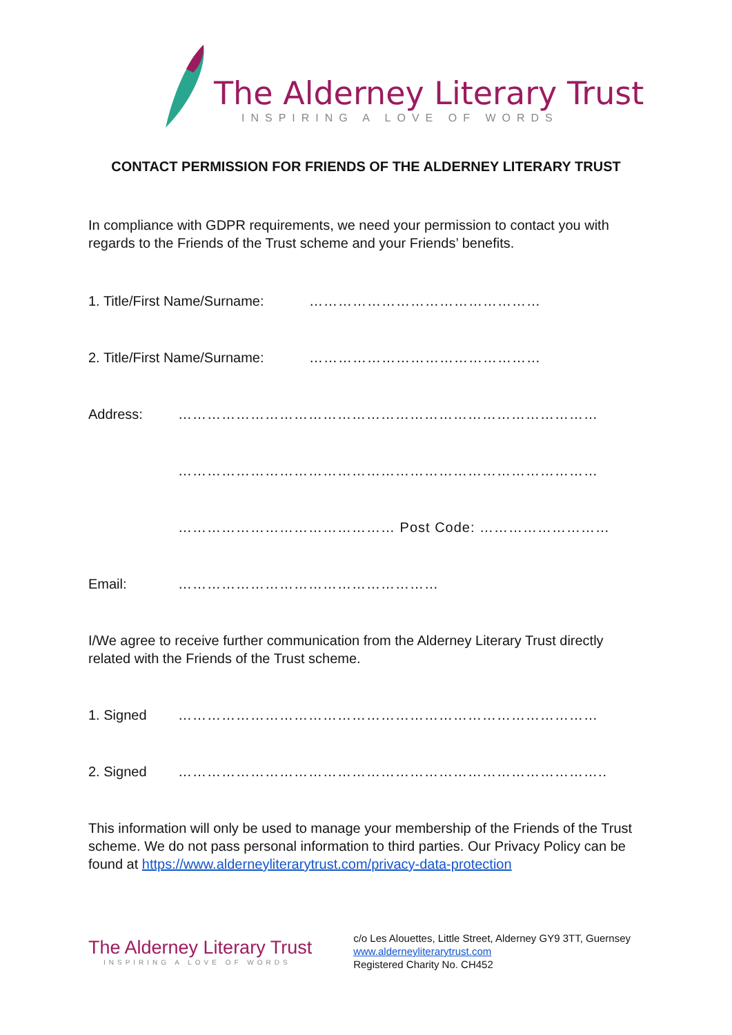The Alderney Literary Trust
INSPIRING A LOVE OF WORDS
CONTACT PERMISSION FOR FRIENDS OF THE ALDERNEY LITERARY TRUST
In compliance with GDPR requirements, we need your permission to contact you with regards to the Friends of the Trust scheme and your Friends’ benefits.
1. Title/First Name/Surname: …………………………………………
2. Title/First Name/Surname: …………………………………………
Address: ……………………………………………………………………………
……………………………………………………………………………
……………………………………… Post Code: ………………………
Email: ………………………………………………
I/We agree to receive further communication from the Alderney Literary Trust directly related with the Friends of the Trust scheme.
1. Signed ……………………………………………………………………………
2. Signed ……………………………………………………………………………..
This information will only be used to manage your membership of the Friends of the Trust scheme. We do not pass personal information to third parties. Our Privacy Policy can be found at https://www.alderneyliterarytrust.com/privacy-data-protection
The Alderney Literary Trust
INSPIRING A LOVE OF WORDS
c/o Les Alouettes, Little Street, Alderney GY9 3TT, Guernsey
www.alderneyliterarytrust.com
Registered Charity No. CH452